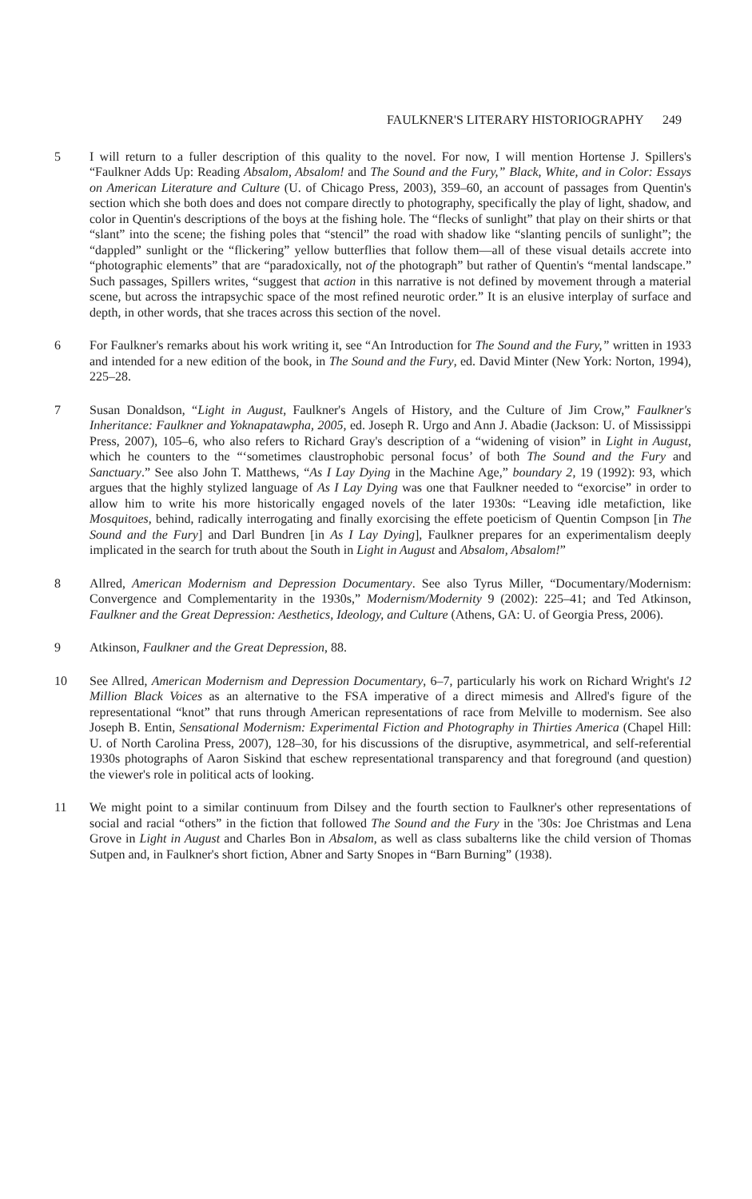FAULKNER'S LITERARY HISTORIOGRAPHY 249
5 I will return to a fuller description of this quality to the novel. For now, I will mention Hortense J. Spillers's “Faulkner Adds Up: Reading Absalom, Absalom! and The Sound and the Fury,” Black, White, and in Color: Essays on American Literature and Culture (U. of Chicago Press, 2003), 359–60, an account of passages from Quentin's section which she both does and does not compare directly to photography, specifically the play of light, shadow, and color in Quentin's descriptions of the boys at the fishing hole. The “flecks of sunlight” that play on their shirts or that “slant” into the scene; the fishing poles that “stencil” the road with shadow like “slanting pencils of sunlight”; the “dappled” sunlight or the “flickering” yellow butterflies that follow them—all of these visual details accrete into “photographic elements” that are “paradoxically, not of the photograph” but rather of Quentin's “mental landscape.” Such passages, Spillers writes, “suggest that action in this narrative is not defined by movement through a material scene, but across the intrapsychic space of the most refined neurotic order.” It is an elusive interplay of surface and depth, in other words, that she traces across this section of the novel.
6 For Faulkner's remarks about his work writing it, see “An Introduction for The Sound and the Fury,” written in 1933 and intended for a new edition of the book, in The Sound and the Fury, ed. David Minter (New York: Norton, 1994), 225–28.
7 Susan Donaldson, “Light in August, Faulkner's Angels of History, and the Culture of Jim Crow,” Faulkner's Inheritance: Faulkner and Yoknapatawpha, 2005, ed. Joseph R. Urgo and Ann J. Abadie (Jackson: U. of Mississippi Press, 2007), 105–6, who also refers to Richard Gray's description of a “widening of vision” in Light in August, which he counters to the “‘sometimes claustrophobic personal focus’ of both The Sound and the Fury and Sanctuary.” See also John T. Matthews, “As I Lay Dying in the Machine Age,” boundary 2, 19 (1992): 93, which argues that the highly stylized language of As I Lay Dying was one that Faulkner needed to “exorcise” in order to allow him to write his more historically engaged novels of the later 1930s: “Leaving idle metafiction, like Mosquitoes, behind, radically interrogating and finally exorcising the effete poeticism of Quentin Compson [in The Sound and the Fury] and Darl Bundren [in As I Lay Dying], Faulkner prepares for an experimentalism deeply implicated in the search for truth about the South in Light in August and Absalom, Absalom!”
8 Allred, American Modernism and Depression Documentary. See also Tyrus Miller, “Documentary/Modernism: Convergence and Complementarity in the 1930s,” Modernism/Modernity 9 (2002): 225–41; and Ted Atkinson, Faulkner and the Great Depression: Aesthetics, Ideology, and Culture (Athens, GA: U. of Georgia Press, 2006).
9 Atkinson, Faulkner and the Great Depression, 88.
10 See Allred, American Modernism and Depression Documentary, 6–7, particularly his work on Richard Wright's 12 Million Black Voices as an alternative to the FSA imperative of a direct mimesis and Allred's figure of the representational “knot” that runs through American representations of race from Melville to modernism. See also Joseph B. Entin, Sensational Modernism: Experimental Fiction and Photography in Thirties America (Chapel Hill: U. of North Carolina Press, 2007), 128–30, for his discussions of the disruptive, asymmetrical, and self-referential 1930s photographs of Aaron Siskind that eschew representational transparency and that foreground (and question) the viewer's role in political acts of looking.
11 We might point to a similar continuum from Dilsey and the fourth section to Faulkner's other representations of social and racial “others” in the fiction that followed The Sound and the Fury in the '30s: Joe Christmas and Lena Grove in Light in August and Charles Bon in Absalom, as well as class subalterns like the child version of Thomas Sutpen and, in Faulkner's short fiction, Abner and Sarty Snopes in “Barn Burning” (1938).